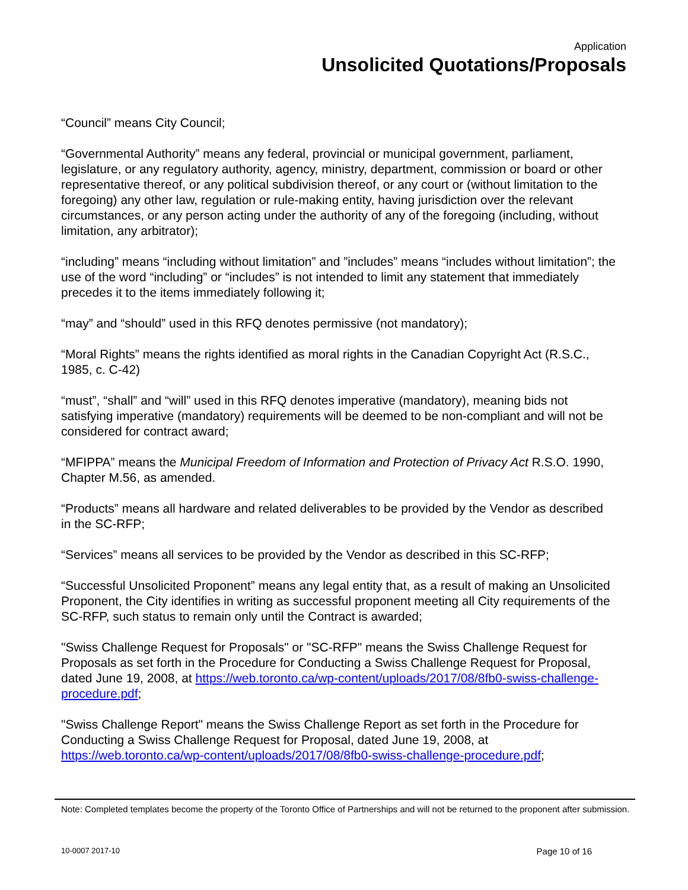Application
Unsolicited Quotations/Proposals
“Council” means City Council;
“Governmental Authority” means any federal, provincial or municipal government, parliament, legislature, or any regulatory authority, agency, ministry, department, commission or board or other representative thereof, or any political subdivision thereof, or any court or (without limitation to the foregoing) any other law, regulation or rule-making entity, having jurisdiction over the relevant circumstances, or any person acting under the authority of any of the foregoing (including, without limitation, any arbitrator);
“including” means “including without limitation” and ”includes” means “includes without limitation”; the use of the word “including” or “includes” is not intended to limit any statement that immediately precedes it to the items immediately following it;
“may” and “should” used in this RFQ denotes permissive (not mandatory);
“Moral Rights” means the rights identified as moral rights in the Canadian Copyright Act (R.S.C., 1985, c. C-42)
“must”, “shall” and “will” used in this RFQ denotes imperative (mandatory), meaning bids not satisfying imperative (mandatory) requirements will be deemed to be non-compliant and will not be considered for contract award;
“MFIPPA” means the Municipal Freedom of Information and Protection of Privacy Act R.S.O. 1990, Chapter M.56, as amended.
“Products” means all hardware and related deliverables to be provided by the Vendor as described in the SC-RFP;
“Services” means all services to be provided by the Vendor as described in this SC-RFP;
“Successful Unsolicited Proponent” means any legal entity that, as a result of making an Unsolicited Proponent, the City identifies in writing as successful proponent meeting all City requirements of the SC-RFP, such status to remain only until the Contract is awarded;
"Swiss Challenge Request for Proposals" or "SC-RFP" means the Swiss Challenge Request for Proposals as set forth in the Procedure for Conducting a Swiss Challenge Request for Proposal, dated June 19, 2008, at https://web.toronto.ca/wp-content/uploads/2017/08/8fb0-swiss-challenge-procedure.pdf;
"Swiss Challenge Report" means the Swiss Challenge Report as set forth in the Procedure for Conducting a Swiss Challenge Request for Proposal, dated June 19, 2008, at https://web.toronto.ca/wp-content/uploads/2017/08/8fb0-swiss-challenge-procedure.pdf;
Note: Completed templates become the property of the Toronto Office of Partnerships and will not be returned to the proponent after submission.
10-0007 2017-10 Page 10 of 16